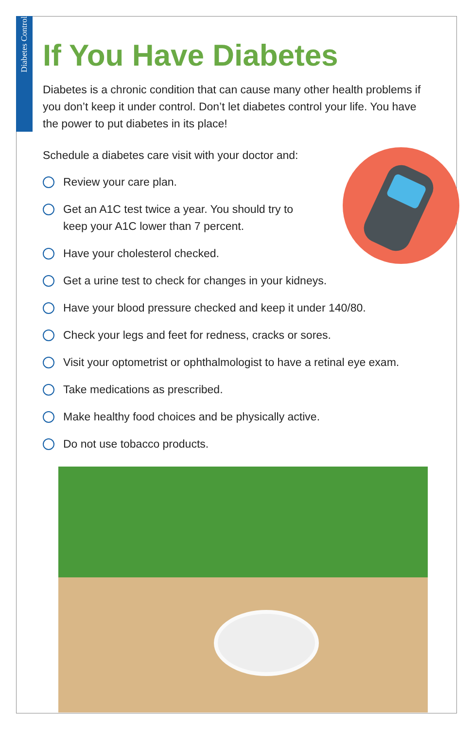Diabetes Control
If You Have Diabetes
Diabetes is a chronic condition that can cause many other health problems if you don’t keep it under control. Don’t let diabetes control your life. You have the power to put diabetes in its place!
Schedule a diabetes care visit with your doctor and:
Review your care plan.
Get an A1C test twice a year. You should try to
keep your A1C lower than 7 percent.
Have your cholesterol checked.
Get a urine test to check for changes in your kidneys.
Have your blood pressure checked and keep it under 140/80.
Check your legs and feet for redness, cracks or sores.
Visit your optometrist or ophthalmologist to have a retinal eye exam.
Take medications as prescribed.
Make healthy food choices and be physically active.
Do not use tobacco products.